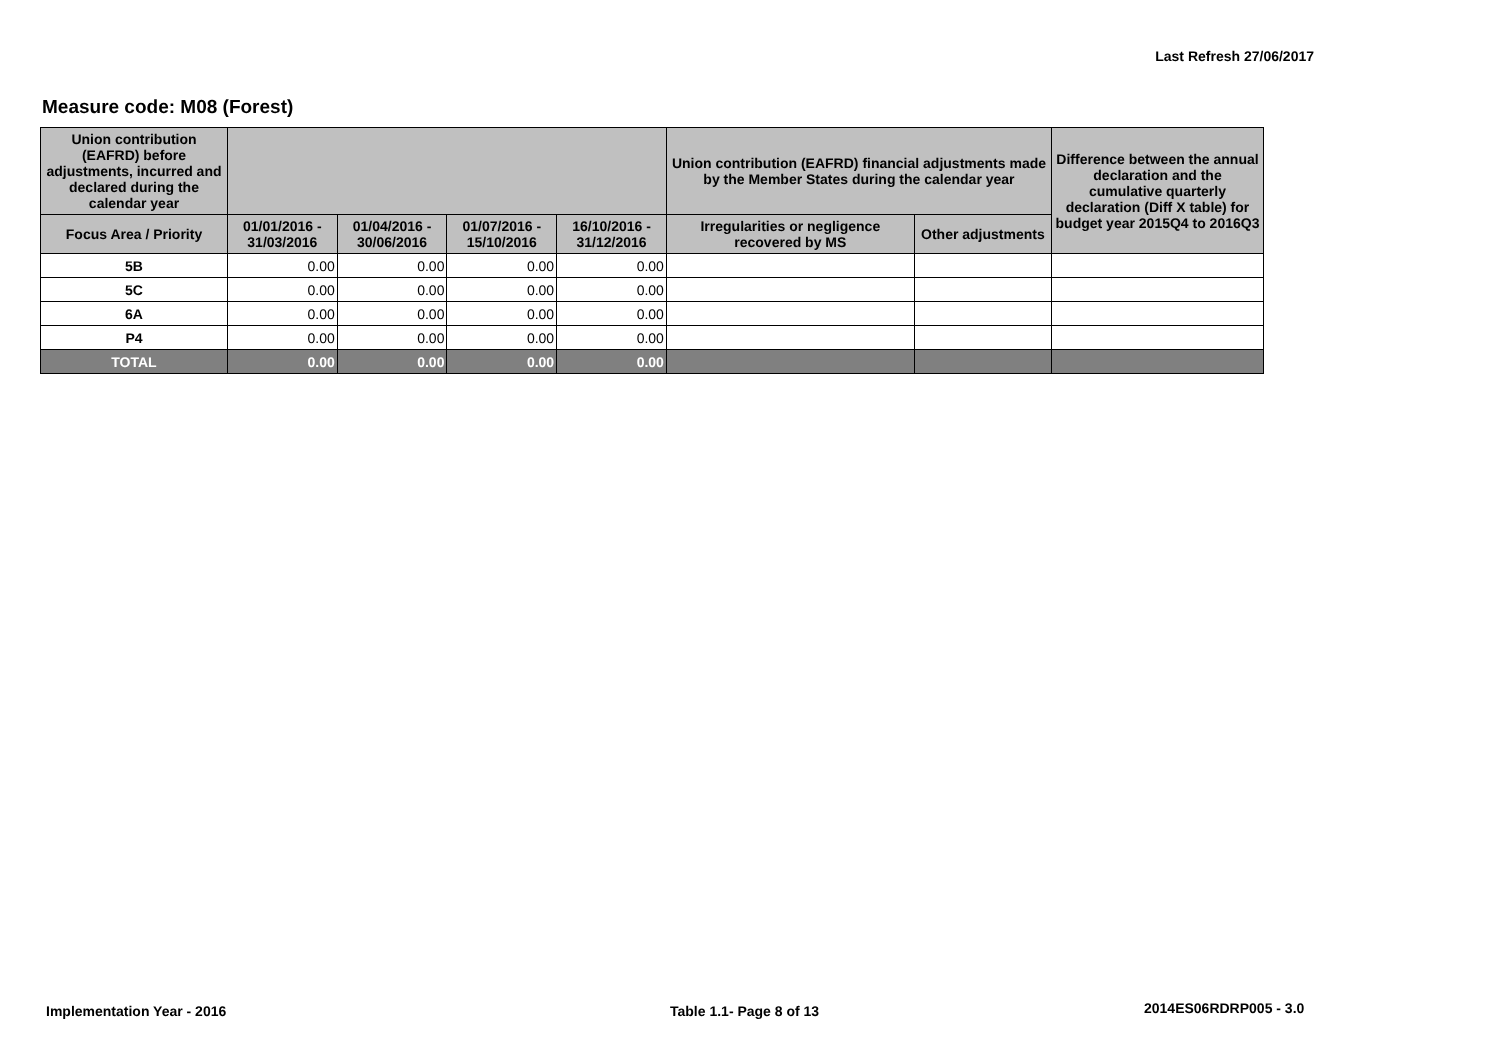Last Refresh 27/06/2017
Measure code: M08 (Forest)
| Union contribution (EAFRD) before adjustments, incurred and declared during the calendar year | | | | | Union contribution (EAFRD) financial adjustments made by the Member States during the calendar year | | Difference between the annual declaration and the cumulative quarterly declaration (Diff X table) for budget year 2015Q4 to 2016Q3 |
| --- | --- | --- | --- | --- | --- | --- | --- |
| Focus Area / Priority | 01/01/2016 - 31/03/2016 | 01/04/2016 - 30/06/2016 | 01/07/2016 - 15/10/2016 | 16/10/2016 - 31/12/2016 | Irregularities or negligence recovered by MS | Other adjustments | |
| 5B | 0.00 | 0.00 | 0.00 | 0.00 | | | |
| 5C | 0.00 | 0.00 | 0.00 | 0.00 | | | |
| 6A | 0.00 | 0.00 | 0.00 | 0.00 | | | |
| P4 | 0.00 | 0.00 | 0.00 | 0.00 | | | |
| TOTAL | 0.00 | 0.00 | 0.00 | 0.00 | | | |
Implementation Year - 2016 Table 1.1- Page 8 of 13 2014ES06RDRP005 - 3.0